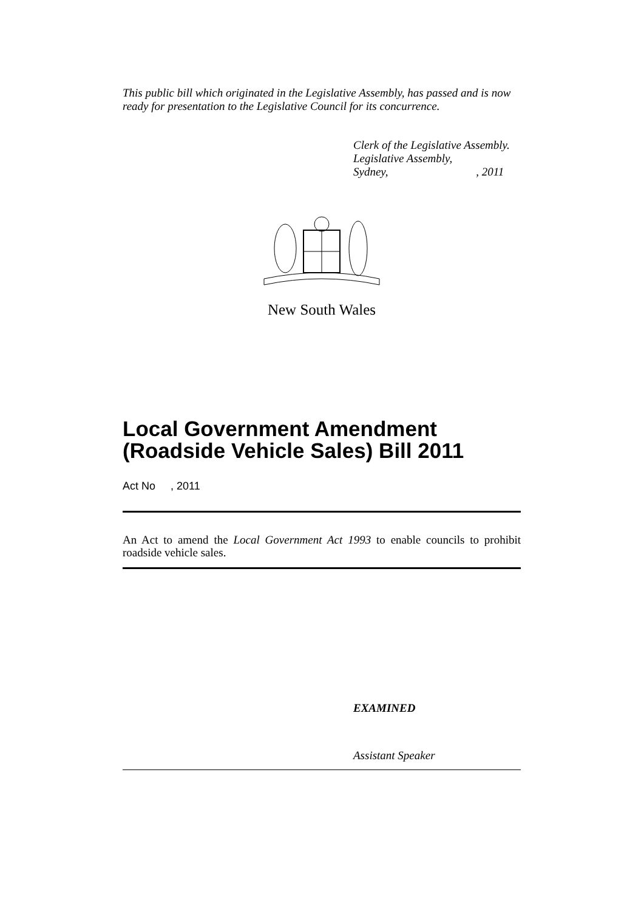This public bill which originated in the Legislative Assembly, has passed and is now ready for presentation to the Legislative Council for its concurrence.
Clerk of the Legislative Assembly.
Legislative Assembly,
Sydney, , 2011
New South Wales
Local Government Amendment (Roadside Vehicle Sales) Bill 2011
Act No , 2011
An Act to amend the Local Government Act 1993 to enable councils to prohibit roadside vehicle sales.
EXAMINED
Assistant Speaker